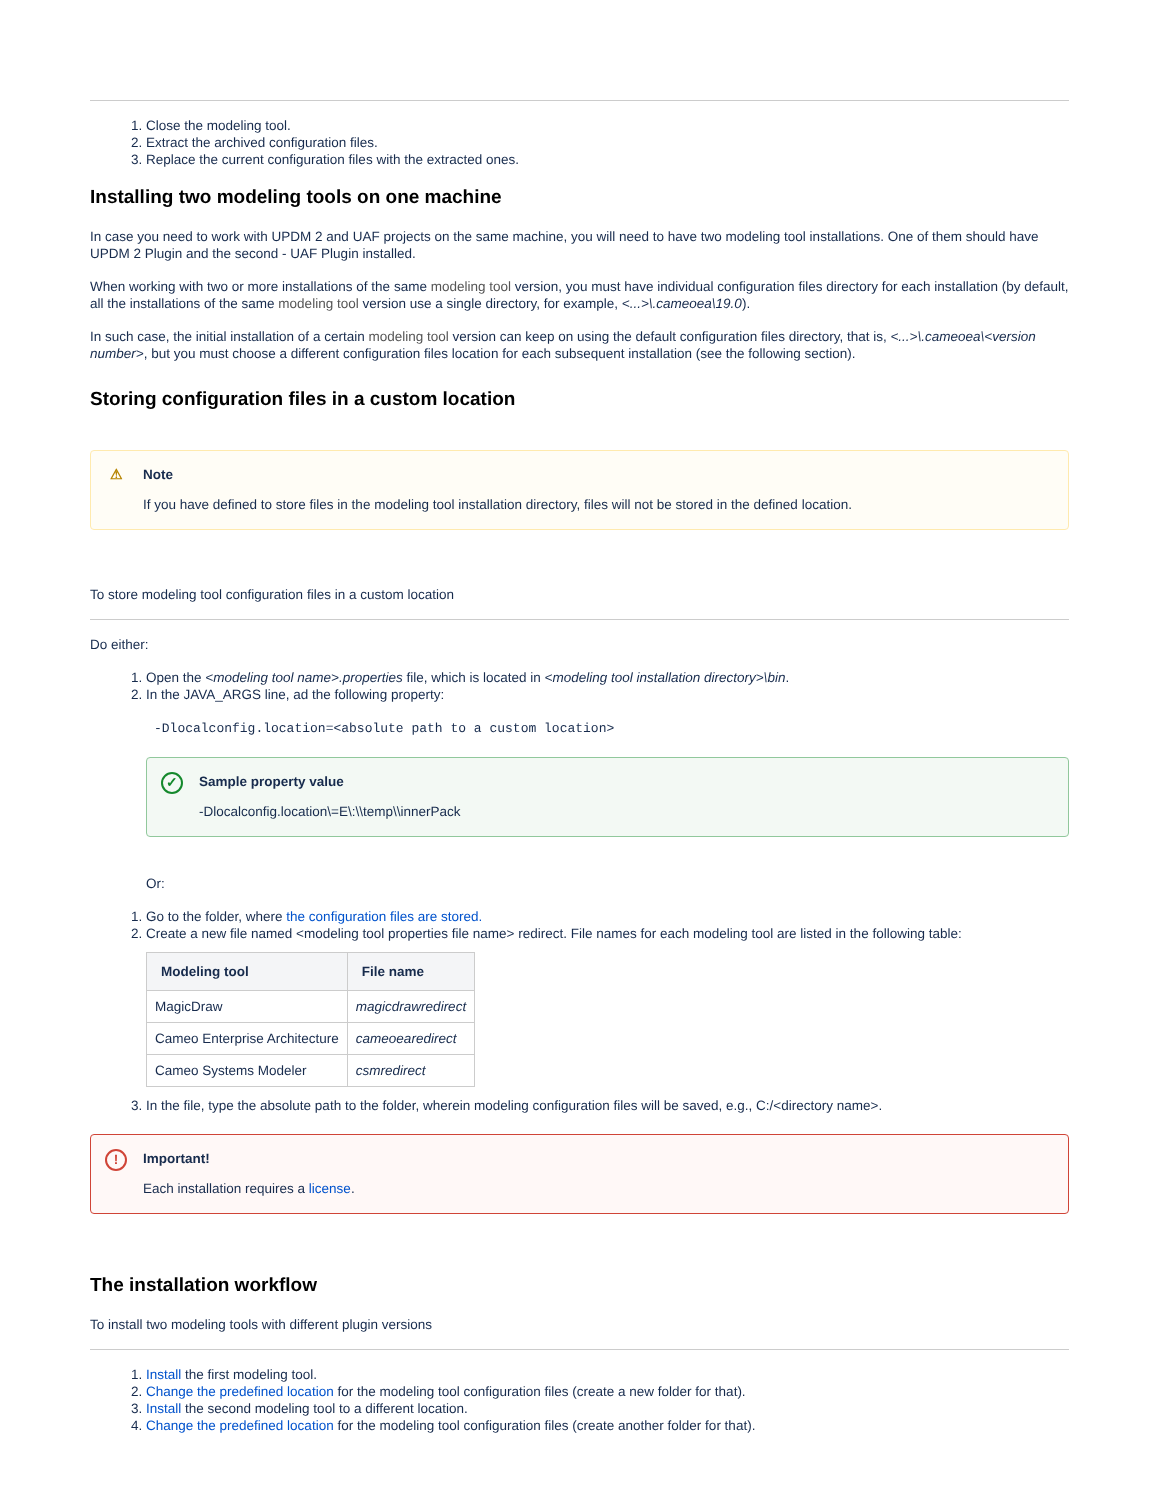1. Close the modeling tool.
2. Extract the archived configuration files.
3. Replace the current configuration files with the extracted ones.
Installing two modeling tools on one machine
In case you need to work with UPDM 2 and UAF projects on the same machine, you will need to have two modeling tool installations. One of them should have UPDM 2 Plugin and the second - UAF Plugin installed.
When working with two or more installations of the same modeling tool version, you must have individual configuration files directory for each installation (by default, all the installations of the same modeling tool version use a single directory, for example, <...>\.cameoea\19.0).
In such case, the initial installation of a certain modeling tool version can keep on using the default configuration files directory, that is, <...>\.cameoea\<version number>, but you must choose a different configuration files location for each subsequent installation (see the following section).
Storing configuration files in a custom location
⚠ Note
If you have defined to store files in the modeling tool installation directory, files will not be stored in the defined location.
To store modeling tool configuration files in a custom location
Do either:
1. Open the <modeling tool name>.properties file, which is located in <modeling tool installation directory>\bin.
2. In the JAVA_ARGS line, ad the following property:
-Dlocalconfig.location=<absolute path to a custom location>
✓ Sample property value
-Dlocalconfig.location\=E\:\\temp\\innerPack
Or:
1. Go to the folder, where the configuration files are stored.
2. Create a new file named <modeling tool properties file name> redirect. File names for each modeling tool are listed in the following table:
| Modeling tool | File name |
| --- | --- |
| MagicDraw | magicdrawredirect |
| Cameo Enterprise Architecture | cameoearedirect |
| Cameo Systems Modeler | csmredirect |
3. In the file, type the absolute path to the folder, wherein modeling configuration files will be saved, e.g., C:/<directory name>.
! Important!
Each installation requires a license.
The installation workflow
To install two modeling tools with different plugin versions
1. Install the first modeling tool.
2. Change the predefined location for the modeling tool configuration files (create a new folder for that).
3. Install the second modeling tool to a different location.
4. Change the predefined location for the modeling tool configuration files (create another folder for that).